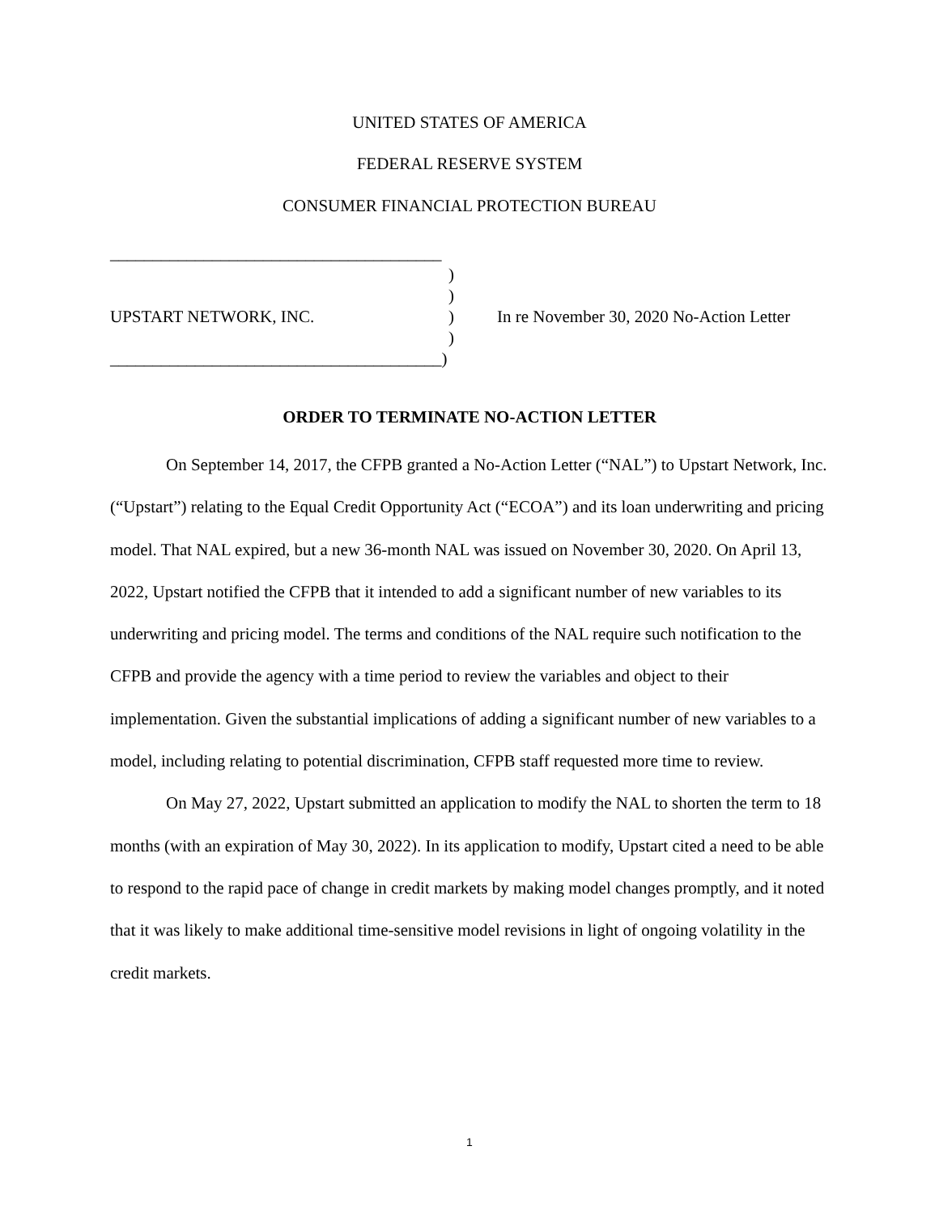UNITED STATES OF AMERICA
FEDERAL RESERVE SYSTEM
CONSUMER FINANCIAL PROTECTION BUREAU
_______________________________________
)
)
UPSTART NETWORK, INC.) In re November 30, 2020 No-Action Letter
)
_______________________________________)
ORDER TO TERMINATE NO-ACTION LETTER
On September 14, 2017, the CFPB granted a No-Action Letter (“NAL”) to Upstart Network, Inc. (“Upstart”) relating to the Equal Credit Opportunity Act (“ECOA”) and its loan underwriting and pricing model. That NAL expired, but a new 36-month NAL was issued on November 30, 2020. On April 13, 2022, Upstart notified the CFPB that it intended to add a significant number of new variables to its underwriting and pricing model. The terms and conditions of the NAL require such notification to the CFPB and provide the agency with a time period to review the variables and object to their implementation. Given the substantial implications of adding a significant number of new variables to a model, including relating to potential discrimination, CFPB staff requested more time to review.
On May 27, 2022, Upstart submitted an application to modify the NAL to shorten the term to 18 months (with an expiration of May 30, 2022). In its application to modify, Upstart cited a need to be able to respond to the rapid pace of change in credit markets by making model changes promptly, and it noted that it was likely to make additional time-sensitive model revisions in light of ongoing volatility in the credit markets.
1